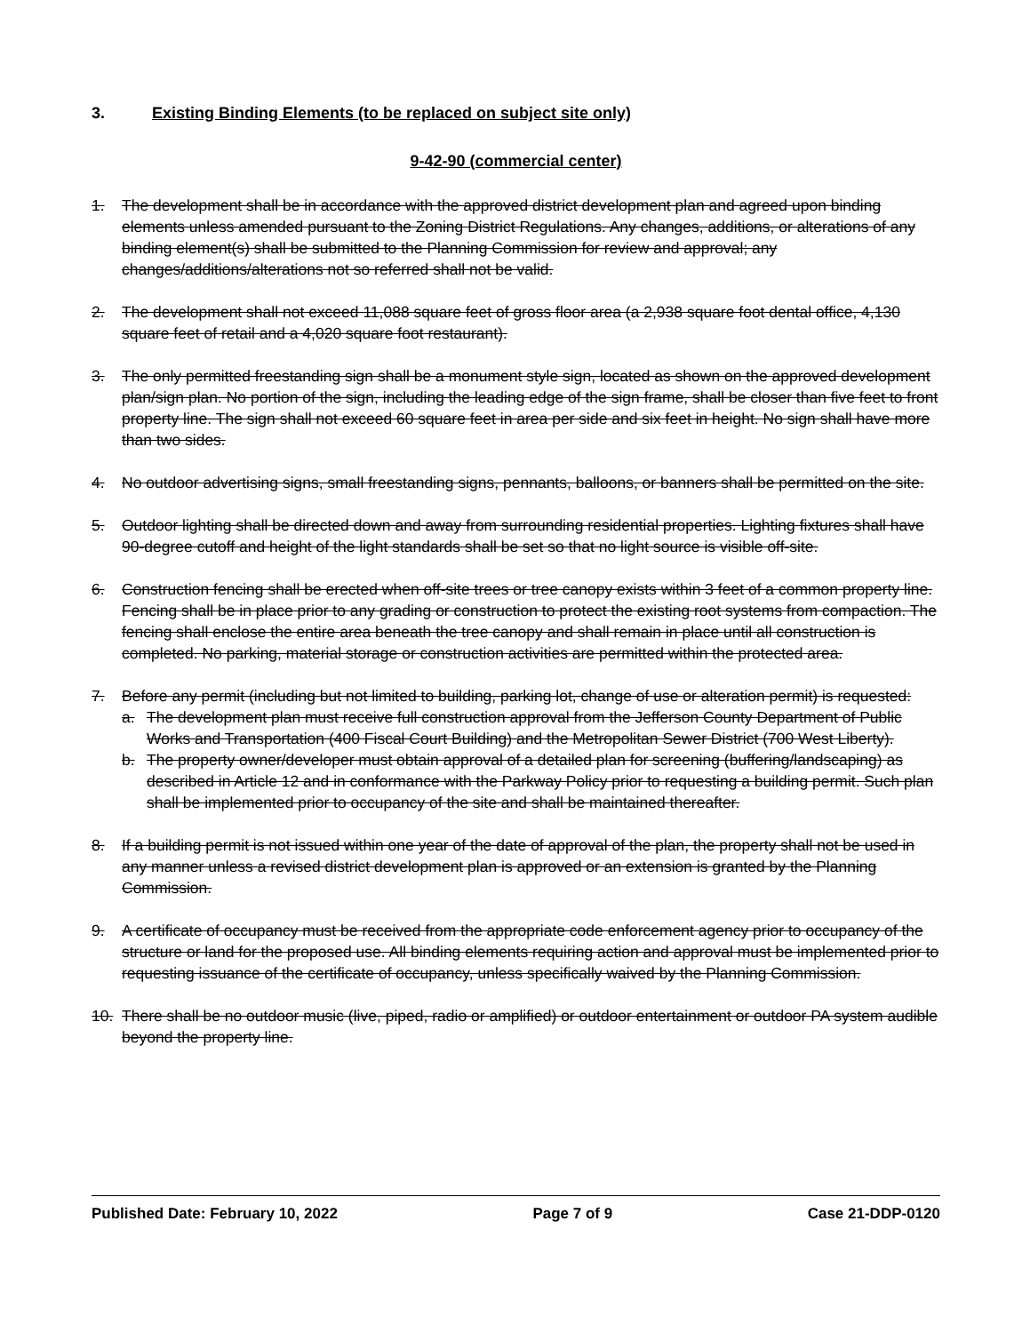3. Existing Binding Elements (to be replaced on subject site only)
9-42-90 (commercial center)
1. The development shall be in accordance with the approved district development plan and agreed upon binding elements unless amended pursuant to the Zoning District Regulations. Any changes, additions, or alterations of any binding element(s) shall be submitted to the Planning Commission for review and approval; any changes/additions/alterations not so referred shall not be valid.
2. The development shall not exceed 11,088 square feet of gross floor area (a 2,938 square foot dental office, 4,130 square feet of retail and a 4,020 square foot restaurant).
3. The only permitted freestanding sign shall be a monument style sign, located as shown on the approved development plan/sign plan. No portion of the sign, including the leading edge of the sign frame, shall be closer than five feet to front property line. The sign shall not exceed 60 square feet in area per side and six feet in height. No sign shall have more than two sides.
4. No outdoor advertising signs, small freestanding signs, pennants, balloons, or banners shall be permitted on the site.
5. Outdoor lighting shall be directed down and away from surrounding residential properties. Lighting fixtures shall have 90-degree cutoff and height of the light standards shall be set so that no light source is visible off-site.
6. Construction fencing shall be erected when off-site trees or tree canopy exists within 3 feet of a common property line. Fencing shall be in place prior to any grading or construction to protect the existing root systems from compaction. The fencing shall enclose the entire area beneath the tree canopy and shall remain in place until all construction is completed. No parking, material storage or construction activities are permitted within the protected area.
7. Before any permit (including but not limited to building, parking lot, change of use or alteration permit) is requested:
a. The development plan must receive full construction approval from the Jefferson County Department of Public Works and Transportation (400 Fiscal Court Building) and the Metropolitan Sewer District (700 West Liberty).
b. The property owner/developer must obtain approval of a detailed plan for screening (buffering/landscaping) as described in Article 12 and in conformance with the Parkway Policy prior to requesting a building permit. Such plan shall be implemented prior to occupancy of the site and shall be maintained thereafter.
8. If a building permit is not issued within one year of the date of approval of the plan, the property shall not be used in any manner unless a revised district development plan is approved or an extension is granted by the Planning Commission.
9. A certificate of occupancy must be received from the appropriate code enforcement agency prior to occupancy of the structure or land for the proposed use. All binding elements requiring action and approval must be implemented prior to requesting issuance of the certificate of occupancy, unless specifically waived by the Planning Commission.
10. There shall be no outdoor music (live, piped, radio or amplified) or outdoor entertainment or outdoor PA system audible beyond the property line.
Published Date: February 10, 2022 Page 7 of 9 Case 21-DDP-0120